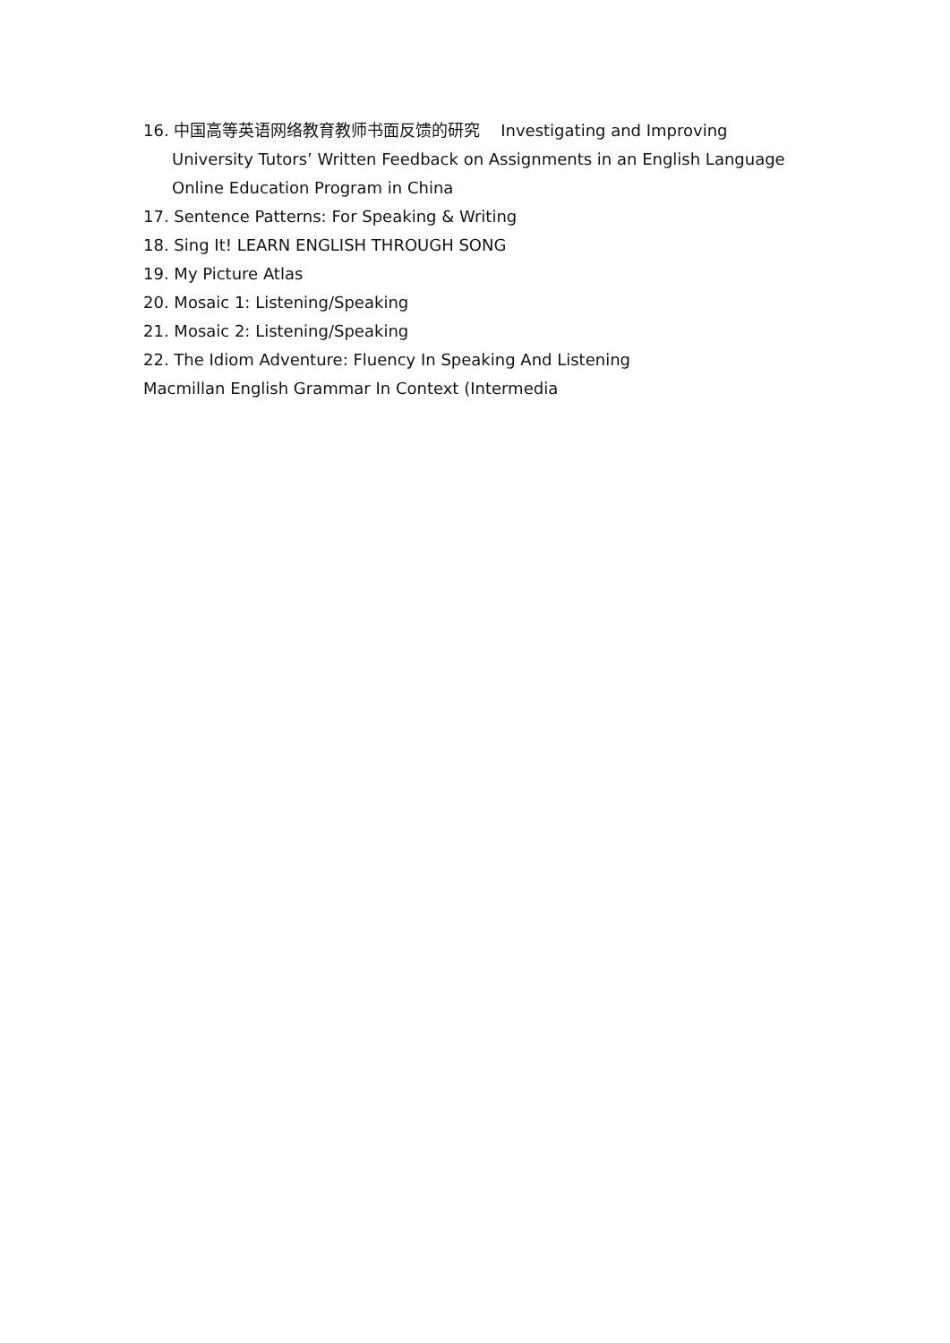16. 中国高等英语网络教育教师书面反馈的研究 Investigating and Improving University Tutors’ Written Feedback on Assignments in an English Language Online Education Program in China
17. Sentence Patterns: For Speaking & Writing
18. Sing It! LEARN ENGLISH THROUGH SONG
19. My Picture Atlas
20. Mosaic 1: Listening/Speaking
21. Mosaic 2: Listening/Speaking
22. The Idiom Adventure: Fluency In Speaking And Listening
Macmillan English Grammar In Context (Intermedia